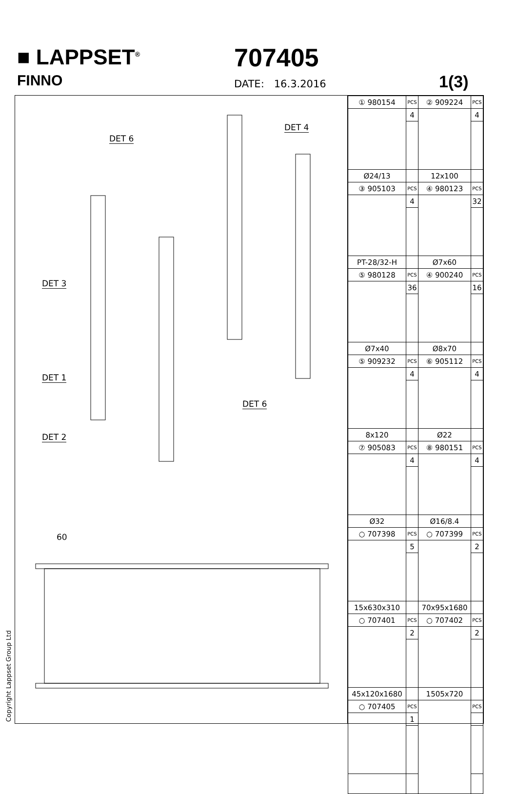■ LAPPSET<sup>®</sup>
FINNO
707405
DATE: 16.3.2016 1(3)
DET 6
DET 4
DET 3
DET 1
DET 6
DET 2
60
| ① 980154 | PCS | ② 909224 | PCS |
| | 4 | | 4 |
| Ø24/13 | | 12x100 | |
| ③ 905103 | PCS | ④ 980123 | PCS |
| | 4 | | 32 |
| PT-28/32-H | | Ø7x60 | |
| ⑤ 980128 | PCS | ④ 900240 | PCS |
| | 36 | | 16 |
| Ø7x40 | | Ø8x70 | |
| ⑤ 909232 | PCS | ⑥ 905112 | PCS |
| | 4 | | 4 |
| 8x120 | | Ø22 | |
| ⑦ 905083 | PCS | ⑧ 980151 | PCS |
| | 4 | | 4 |
| Ø32 | | Ø16/8.4 | |
| ○ 707398 | PCS | ○ 707399 | PCS |
| | 5 | | 2 |
| 15x630x310 | | 70x95x1680 | |
| ○ 707401 | PCS | ○ 707402 | PCS |
| | 2 | | 2 |
| 45x120x1680 | | 1505x720 | |
| ○ 707405 | PCS | | PCS |
| | 1 | | |
Copyright Lappset Group Ltd